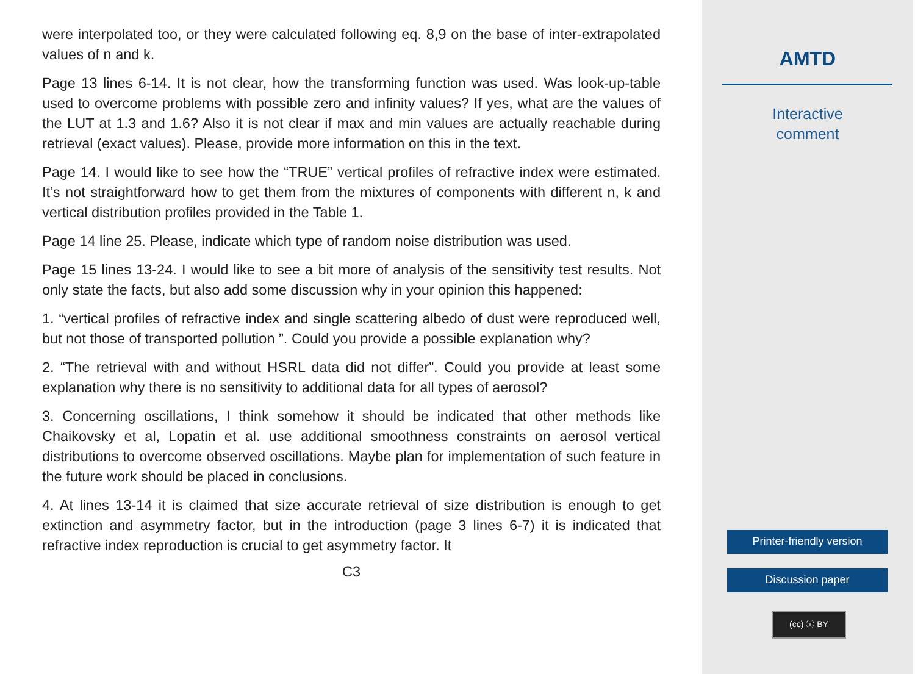were interpolated too, or they were calculated following eq. 8,9 on the base of inter-extrapolated values of n and k.
Page 13 lines 6-14. It is not clear, how the transforming function was used. Was look-up-table used to overcome problems with possible zero and infinity values? If yes, what are the values of the LUT at 1.3 and 1.6? Also it is not clear if max and min values are actually reachable during retrieval (exact values). Please, provide more information on this in the text.
Page 14. I would like to see how the “TRUE” vertical profiles of refractive index were estimated. It’s not straightforward how to get them from the mixtures of components with different n, k and vertical distribution profiles provided in the Table 1.
Page 14 line 25. Please, indicate which type of random noise distribution was used.
Page 15 lines 13-24. I would like to see a bit more of analysis of the sensitivity test results. Not only state the facts, but also add some discussion why in your opinion this happened:
1. “vertical profiles of refractive index and single scattering albedo of dust were reproduced well, but not those of transported pollution ”. Could you provide a possible explanation why?
2. “The retrieval with and without HSRL data did not differ”. Could you provide at least some explanation why there is no sensitivity to additional data for all types of aerosol?
3. Concerning oscillations, I think somehow it should be indicated that other methods like Chaikovsky et al, Lopatin et al. use additional smoothness constraints on aerosol vertical distributions to overcome observed oscillations. Maybe plan for implementation of such feature in the future work should be placed in conclusions.
4. At lines 13-14 it is claimed that size accurate retrieval of size distribution is enough to get extinction and asymmetry factor, but in the introduction (page 3 lines 6-7) it is indicated that refractive index reproduction is crucial to get asymmetry factor. It
C3
AMTD
Interactive
comment
Printer-friendly version
Discussion paper
(cc) ⓘ BY